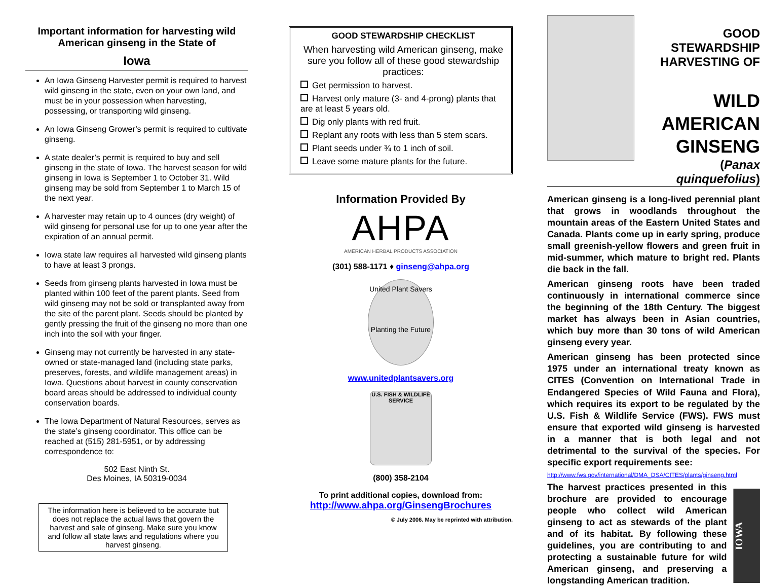Important information for harvesting wild American ginseng in the State of
Iowa
An Iowa Ginseng Harvester permit is required to harvest wild ginseng in the state, even on your own land, and must be in your possession when harvesting, possessing, or transporting wild ginseng.
An Iowa Ginseng Grower’s permit is required to cultivate ginseng.
A state dealer’s permit is required to buy and sell ginseng in the state of Iowa. The harvest season for wild ginseng in Iowa is September 1 to October 31. Wild ginseng may be sold from September 1 to March 15 of the next year.
A harvester may retain up to 4 ounces (dry weight) of wild ginseng for personal use for up to one year after the expiration of an annual permit.
Iowa state law requires all harvested wild ginseng plants to have at least 3 prongs.
Seeds from ginseng plants harvested in Iowa must be planted within 100 feet of the parent plants. Seed from wild ginseng may not be sold or transplanted away from the site of the parent plant. Seeds should be planted by gently pressing the fruit of the ginseng no more than one inch into the soil with your finger.
Ginseng may not currently be harvested in any state-owned or state-managed land (including state parks, preserves, forests, and wildlife management areas) in Iowa. Questions about harvest in county conservation board areas should be addressed to individual county conservation boards.
The Iowa Department of Natural Resources, serves as the state’s ginseng coordinator. This office can be reached at (515) 281-5951, or by addressing correspondence to:
502 East Ninth St.
Des Moines, IA 50319-0034
The information here is believed to be accurate but does not replace the actual laws that govern the harvest and sale of ginseng. Make sure you know and follow all state laws and regulations where you harvest ginseng.
GOOD STEWARDSHIP CHECKLIST
When harvesting wild American ginseng, make sure you follow all of these good stewardship practices:
Get permission to harvest.
Harvest only mature (3- and 4-prong) plants that are at least 5 years old.
Dig only plants with red fruit.
Replant any roots with less than 5 stem scars.
Plant seeds under ¾ to 1 inch of soil.
Leave some mature plants for the future.
Information Provided By
AHPA
AMERICAN HERBAL PRODUCTS ASSOCIATION
(301) 588-1171 ♦ ginseng@ahpa.org
United Plant Savers
Planting the Future
www.unitedplantsavers.org
U.S. FISH & WILDLIFE SERVICE
(800) 358-2104
To print additional copies, download from:
http://www.ahpa.org/GinsengBrochures
© July 2006. May be reprinted with attribution.
GOOD STEWARDSHIP
HARVESTING OF
WILD
AMERICAN
GINSENG
(Panax quinquefolius)
American ginseng is a long-lived perennial plant that grows in woodlands throughout the mountain areas of the Eastern United States and Canada. Plants come up in early spring, produce small greenish-yellow flowers and green fruit in mid-summer, which mature to bright red. Plants die back in the fall.
American ginseng roots have been traded continuously in international commerce since the beginning of the 18th Century. The biggest market has always been in Asian countries, which buy more than 30 tons of wild American ginseng every year.
American ginseng has been protected since 1975 under an international treaty known as CITES (Convention on International Trade in Endangered Species of Wild Fauna and Flora), which requires its export to be regulated by the U.S. Fish & Wildlife Service (FWS). FWS must ensure that exported wild ginseng is harvested in a manner that is both legal and not detrimental to the survival of the species. For specific export requirements see:
http://www.fws.gov/international/DMA_DSA/CITES/plants/ginseng.html
The harvest practices presented in this brochure are provided to encourage people who collect wild American ginseng to act as stewards of the plant and of its habitat. By following these guidelines, you are contributing to and protecting a sustainable future for wild American ginseng, and preserving a longstanding American tradition.
IOWA